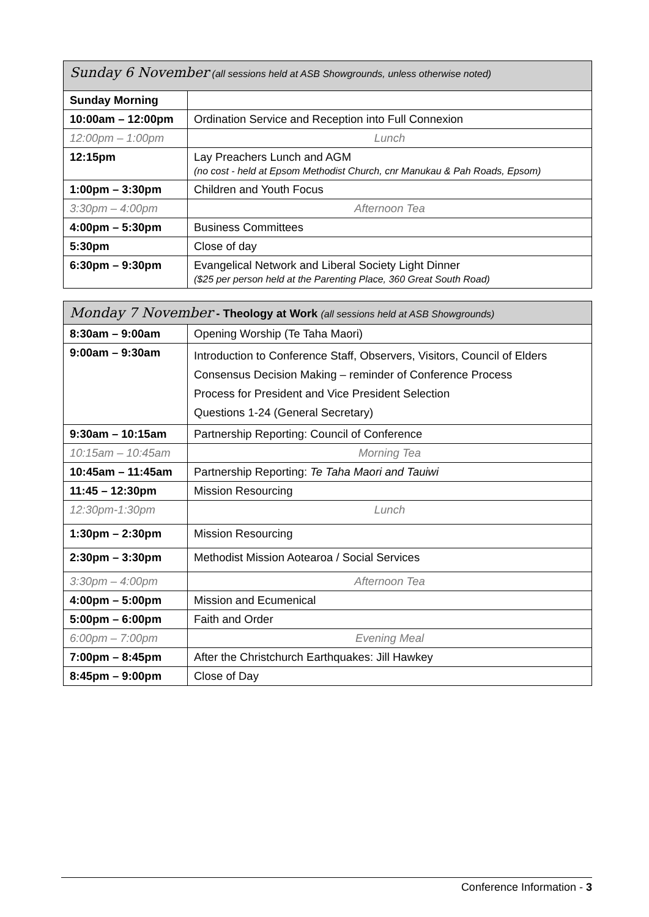| Sunday 6 November (all sessions held at ASB Showgrounds, unless otherwise noted) | |
| --- | --- |
| Sunday Morning | |
| 10:00am – 12:00pm | Ordination Service and Reception into Full Connexion |
| 12:00pm – 1:00pm | Lunch |
| 12:15pm | Lay Preachers Lunch and AGM (no cost - held at Epsom Methodist Church, cnr Manukau & Pah Roads, Epsom) |
| 1:00pm – 3:30pm | Children and Youth Focus |
| 3:30pm – 4:00pm | Afternoon Tea |
| 4:00pm – 5:30pm | Business Committees |
| 5:30pm | Close of day |
| 6:30pm – 9:30pm | Evangelical Network and Liberal Society Light Dinner ($25 per person held at the Parenting Place, 360 Great South Road) |
| Monday 7 November - Theology at Work (all sessions held at ASB Showgrounds) | |
| --- | --- |
| 8:30am – 9:00am | Opening Worship (Te Taha Maori) |
| 9:00am – 9:30am | Introduction to Conference Staff, Observers, Visitors, Council of Elders Consensus Decision Making – reminder of Conference Process Process for President and Vice President Selection Questions 1-24 (General Secretary) |
| 9:30am – 10:15am | Partnership Reporting: Council of Conference |
| 10:15am – 10:45am | Morning Tea |
| 10:45am – 11:45am | Partnership Reporting: Te Taha Maori and Tauiwi |
| 11:45 – 12:30pm | Mission Resourcing |
| 12:30pm-1:30pm | Lunch |
| 1:30pm – 2:30pm | Mission Resourcing |
| 2:30pm – 3:30pm | Methodist Mission Aotearoa / Social Services |
| 3:30pm – 4:00pm | Afternoon Tea |
| 4:00pm – 5:00pm | Mission and Ecumenical |
| 5:00pm – 6:00pm | Faith and Order |
| 6:00pm – 7:00pm | Evening Meal |
| 7:00pm – 8:45pm | After the Christchurch Earthquakes: Jill Hawkey |
| 8:45pm – 9:00pm | Close of Day |
Conference Information - 3